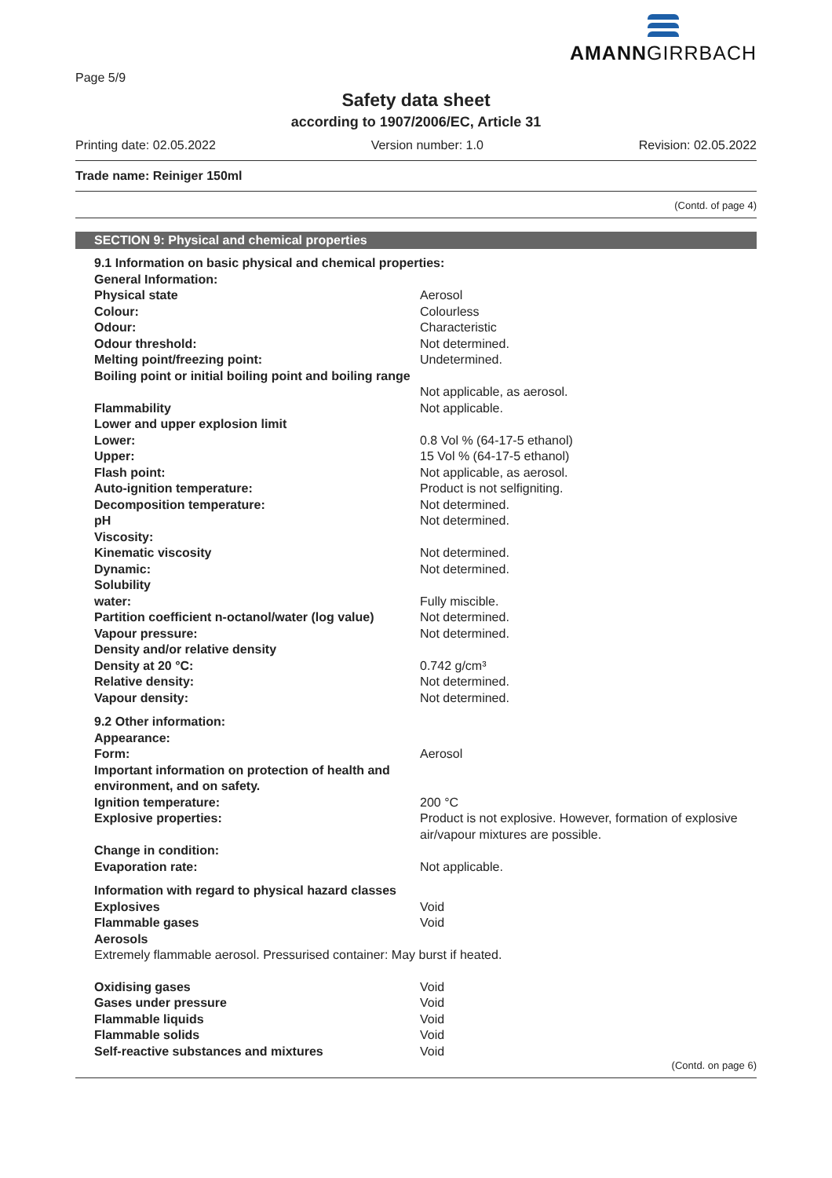Page 5/9
AMANNGIRRBACH
Safety data sheet
according to 1907/2006/EC, Article 31
Printing date: 02.05.2022 Version number: 1.0 Revision: 02.05.2022
Trade name: Reiniger 150ml
(Contd. of page 4)
SECTION 9: Physical and chemical properties
| 9.1 Information on basic physical and chemical properties: | |
| General Information: | |
| Physical state | Aerosol |
| Colour: | Colourless |
| Odour: | Characteristic |
| Odour threshold: | Not determined. |
| Melting point/freezing point: | Undetermined. |
| Boiling point or initial boiling point and boiling range | Not applicable, as aerosol. |
| Flammability | Not applicable. |
| Lower and upper explosion limit | |
| Lower: | 0.8 Vol % (64-17-5 ethanol) |
| Upper: | 15 Vol % (64-17-5 ethanol) |
| Flash point: | Not applicable, as aerosol. |
| Auto-ignition temperature: | Product is not selfigniting. |
| Decomposition temperature: | Not determined. |
| pH | Not determined. |
| Viscosity: | |
| Kinematic viscosity | Not determined. |
| Dynamic: | Not determined. |
| Solubility | |
| water: | Fully miscible. |
| Partition coefficient n-octanol/water (log value) | Not determined. |
| Vapour pressure: | Not determined. |
| Density and/or relative density | |
| Density at 20 °C: | 0.742 g/cm³ |
| Relative density: | Not determined. |
| Vapour density: | Not determined. |
| 9.2 Other information: | |
| Appearance: | |
| Form: | Aerosol |
| Important information on protection of health and environment, and on safety. | |
| Ignition temperature: | 200 °C |
| Explosive properties: | Product is not explosive. However, formation of explosive air/vapour mixtures are possible. |
| Change in condition: | |
| Evaporation rate: | Not applicable. |
| Information with regard to physical hazard classes | |
| Explosives | Void |
| Flammable gases | Void |
| Aerosols | |
| Extremely flammable aerosol. Pressurised container: May burst if heated. | |
| Oxidising gases | Void |
| Gases under pressure | Void |
| Flammable liquids | Void |
| Flammable solids | Void |
| Self-reactive substances and mixtures | Void |
(Contd. on page 6)